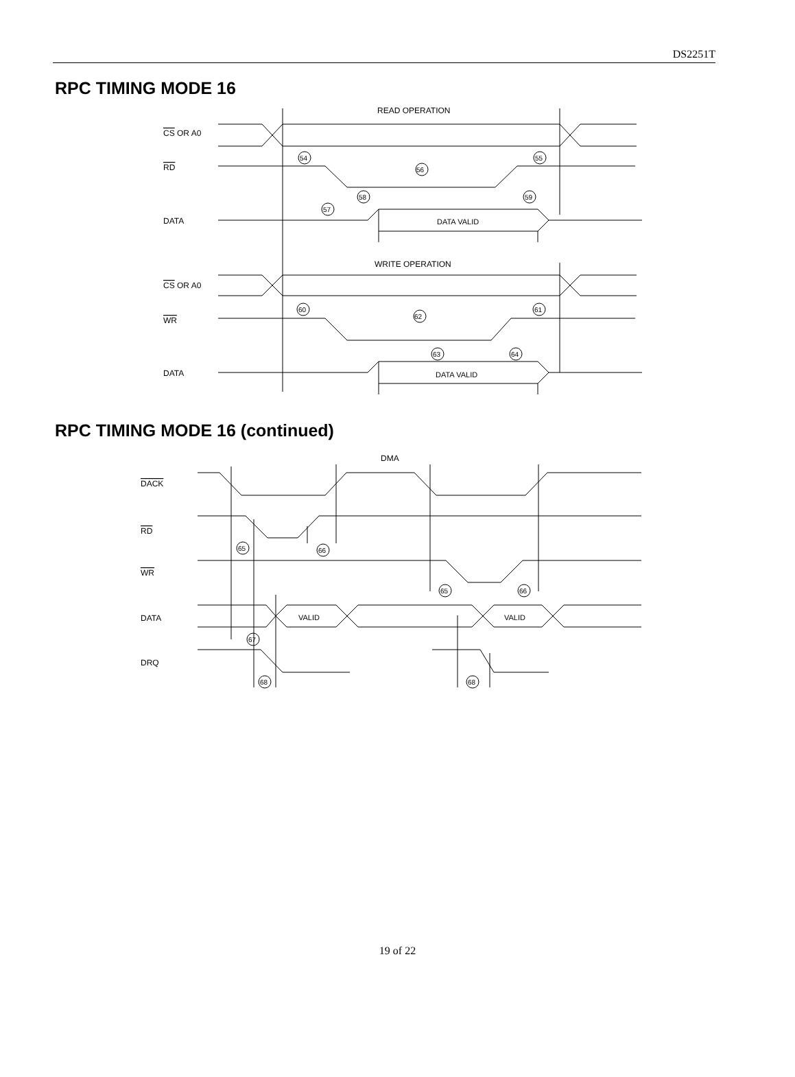DS2251T
RPC TIMING MODE 16
READ OPERATION
CS OR A0
RD
DATA
DATA VALID
WRITE OPERATION
CS OR A0
WR
DATA
DATA VALID
54
56
55
58
57
59
60
62
61
63
64
RPC TIMING MODE 16 (continued)
DMA
DACK
RD
WR
DATA
DRQ
VALID
VALID
65
66
65
66
67
68
68
19 of 22